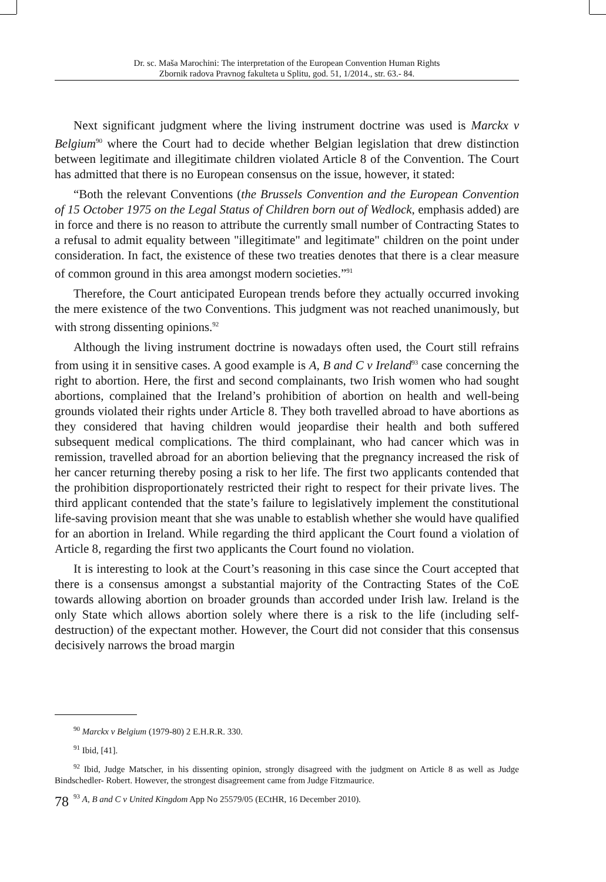Dr. sc. Maša Marochini: The interpretation of the European Convention Human Rights
Zbornik radova Pravnog fakulteta u Splitu, god. 51, 1/2014., str. 63.- 84.
Next significant judgment where the living instrument doctrine was used is Marckx v Belgium<sup>90</sup> where the Court had to decide whether Belgian legislation that drew distinction between legitimate and illegitimate children violated Article 8 of the Convention. The Court has admitted that there is no European consensus on the issue, however, it stated:
“Both the relevant Conventions (the Brussels Convention and the European Convention of 15 October 1975 on the Legal Status of Children born out of Wedlock, emphasis added) are in force and there is no reason to attribute the currently small number of Contracting States to a refusal to admit equality between "illegitimate" and legitimate" children on the point under consideration. In fact, the existence of these two treaties denotes that there is a clear measure of common ground in this area amongst modern societies.”<sup>91</sup>
Therefore, the Court anticipated European trends before they actually occurred invoking the mere existence of the two Conventions. This judgment was not reached unanimously, but with strong dissenting opinions.<sup>92</sup>
Although the living instrument doctrine is nowadays often used, the Court still refrains from using it in sensitive cases. A good example is A, B and C v Ireland<sup>93</sup> case concerning the right to abortion. Here, the first and second complainants, two Irish women who had sought abortions, complained that the Ireland’s prohibition of abortion on health and well-being grounds violated their rights under Article 8. They both travelled abroad to have abortions as they considered that having children would jeopardise their health and both suffered subsequent medical complications. The third complainant, who had cancer which was in remission, travelled abroad for an abortion believing that the pregnancy increased the risk of her cancer returning thereby posing a risk to her life. The first two applicants contended that the prohibition disproportionately restricted their right to respect for their private lives. The third applicant contended that the state’s failure to legislatively implement the constitutional life-saving provision meant that she was unable to establish whether she would have qualified for an abortion in Ireland. While regarding the third applicant the Court found a violation of Article 8, regarding the first two applicants the Court found no violation.
It is interesting to look at the Court’s reasoning in this case since the Court accepted that there is a consensus amongst a substantial majority of the Contracting States of the CoE towards allowing abortion on broader grounds than accorded under Irish law. Ireland is the only State which allows abortion solely where there is a risk to the life (including self-destruction) of the expectant mother. However, the Court did not consider that this consensus decisively narrows the broad margin
<sup>90</sup> Marckx v Belgium (1979-80) 2 E.H.R.R. 330.
<sup>91</sup> Ibid, [41].
<sup>92</sup> Ibid, Judge Matscher, in his dissenting opinion, strongly disagreed with the judgment on Article 8 as well as Judge Bindschedler- Robert. However, the strongest disagreement came from Judge Fitzmaurice.
<sup>93</sup> A, B and C v United Kingdom App No 25579/05 (ECtHR, 16 December 2010).
78